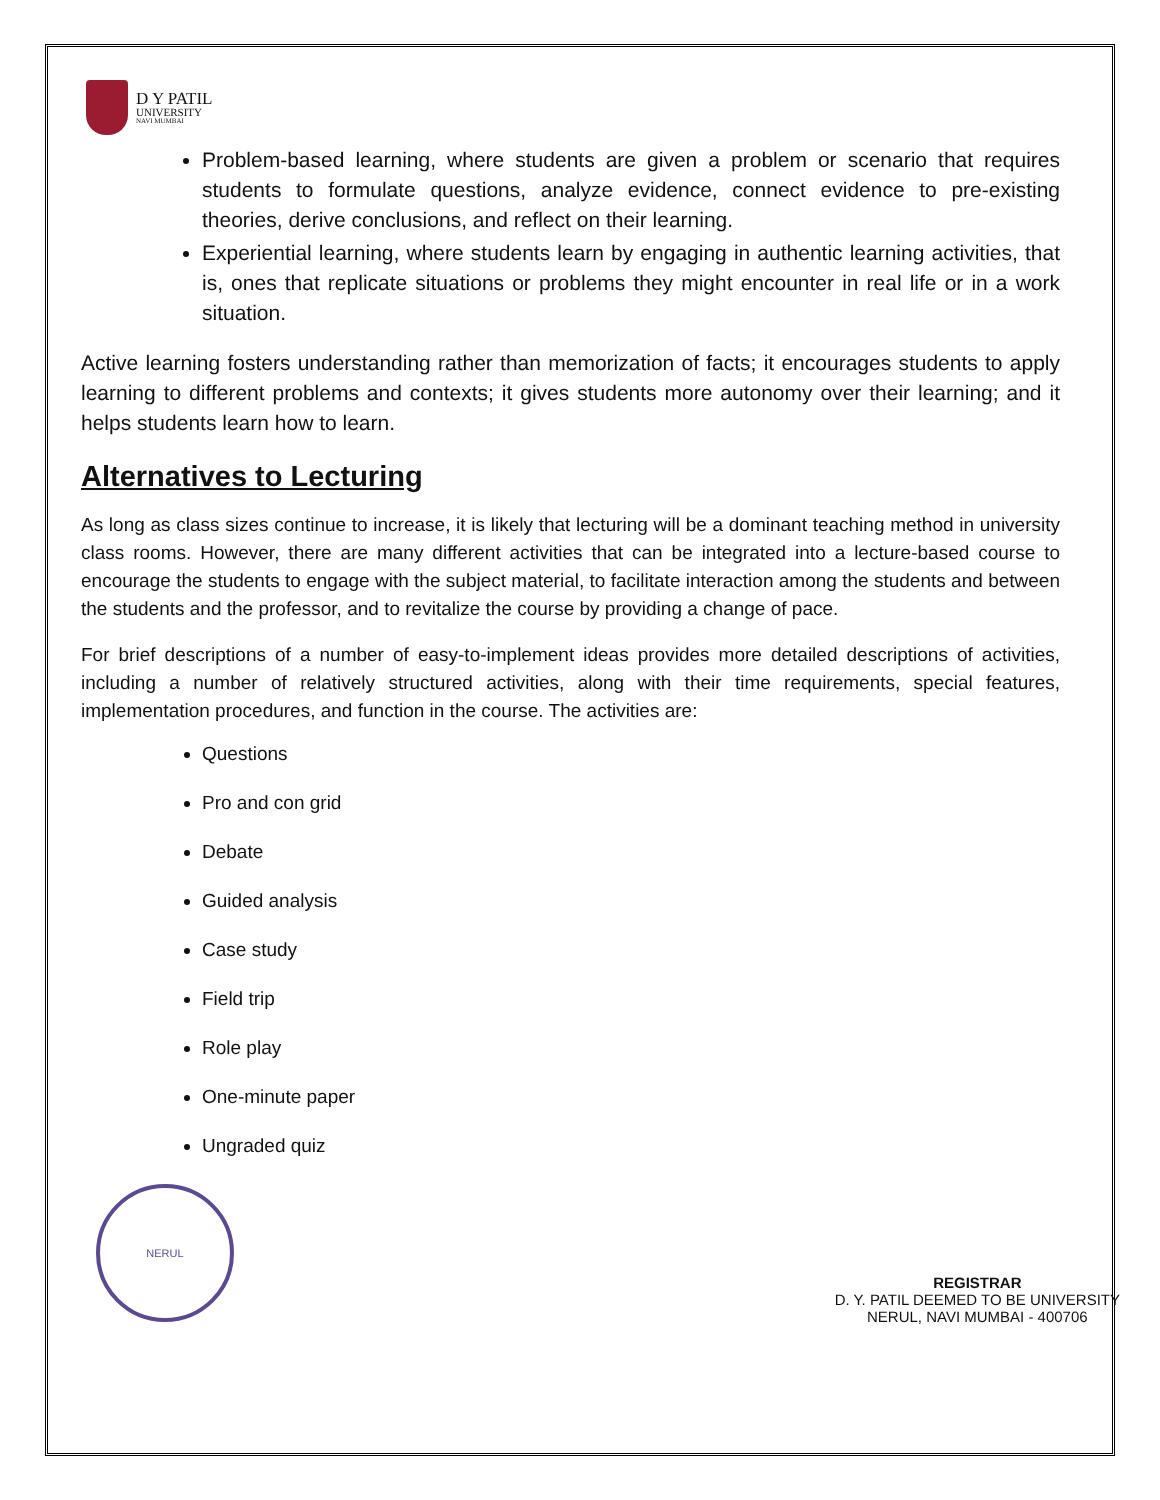D Y PATIL
UNIVERSITY
NAVI MUMBAI
Problem-based learning, where students are given a problem or scenario that requires students to formulate questions, analyze evidence, connect evidence to pre-existing theories, derive conclusions, and reflect on their learning.
Experiential learning, where students learn by engaging in authentic learning activities, that is, ones that replicate situations or problems they might encounter in real life or in a work situation.
Active learning fosters understanding rather than memorization of facts; it encourages students to apply learning to different problems and contexts; it gives students more autonomy over their learning; and it helps students learn how to learn.
Alternatives to Lecturing
As long as class sizes continue to increase, it is likely that lecturing will be a dominant teaching method in university class rooms. However, there are many different activities that can be integrated into a lecture-based course to encourage the students to engage with the subject material, to facilitate interaction among the students and between the students and the professor, and to revitalize the course by providing a change of pace.
For brief descriptions of a number of easy-to-implement ideas provides more detailed descriptions of activities, including a number of relatively structured activities, along with their time requirements, special features, implementation procedures, and function in the course. The activities are:
Questions
Pro and con grid
Debate
Guided analysis
Case study
Field trip
Role play
One-minute paper
Ungraded quiz
NERUL
REGISTRAR
D. Y. PATIL DEEMED TO BE UNIVERSITY
NERUL, NAVI MUMBAI - 400706